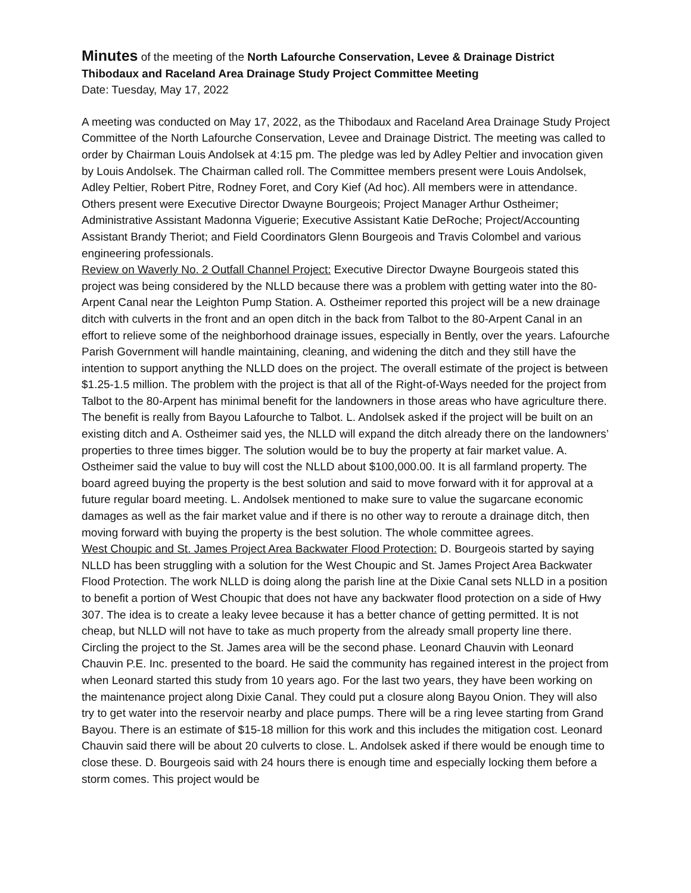Minutes of the meeting of the North Lafourche Conservation, Levee & Drainage District
Thibodaux and Raceland Area Drainage Study Project Committee Meeting
Date: Tuesday, May 17, 2022
A meeting was conducted on May 17, 2022, as the Thibodaux and Raceland Area Drainage Study Project Committee of the North Lafourche Conservation, Levee and Drainage District. The meeting was called to order by Chairman Louis Andolsek at 4:15 pm. The pledge was led by Adley Peltier and invocation given by Louis Andolsek. The Chairman called roll. The Committee members present were Louis Andolsek, Adley Peltier, Robert Pitre, Rodney Foret, and Cory Kief (Ad hoc). All members were in attendance. Others present were Executive Director Dwayne Bourgeois; Project Manager Arthur Ostheimer; Administrative Assistant Madonna Viguerie; Executive Assistant Katie DeRoche; Project/Accounting Assistant Brandy Theriot; and Field Coordinators Glenn Bourgeois and Travis Colombel and various engineering professionals.
Review on Waverly No. 2 Outfall Channel Project: Executive Director Dwayne Bourgeois stated this project was being considered by the NLLD because there was a problem with getting water into the 80-Arpent Canal near the Leighton Pump Station. A. Ostheimer reported this project will be a new drainage ditch with culverts in the front and an open ditch in the back from Talbot to the 80-Arpent Canal in an effort to relieve some of the neighborhood drainage issues, especially in Bently, over the years. Lafourche Parish Government will handle maintaining, cleaning, and widening the ditch and they still have the intention to support anything the NLLD does on the project. The overall estimate of the project is between $1.25-1.5 million. The problem with the project is that all of the Right-of-Ways needed for the project from Talbot to the 80-Arpent has minimal benefit for the landowners in those areas who have agriculture there. The benefit is really from Bayou Lafourche to Talbot. L. Andolsek asked if the project will be built on an existing ditch and A. Ostheimer said yes, the NLLD will expand the ditch already there on the landowners’ properties to three times bigger. The solution would be to buy the property at fair market value. A. Ostheimer said the value to buy will cost the NLLD about $100,000.00. It is all farmland property. The board agreed buying the property is the best solution and said to move forward with it for approval at a future regular board meeting. L. Andolsek mentioned to make sure to value the sugarcane economic damages as well as the fair market value and if there is no other way to reroute a drainage ditch, then moving forward with buying the property is the best solution. The whole committee agrees.
West Choupic and St. James Project Area Backwater Flood Protection: D. Bourgeois started by saying NLLD has been struggling with a solution for the West Choupic and St. James Project Area Backwater Flood Protection. The work NLLD is doing along the parish line at the Dixie Canal sets NLLD in a position to benefit a portion of West Choupic that does not have any backwater flood protection on a side of Hwy 307. The idea is to create a leaky levee because it has a better chance of getting permitted. It is not cheap, but NLLD will not have to take as much property from the already small property line there. Circling the project to the St. James area will be the second phase. Leonard Chauvin with Leonard Chauvin P.E. Inc. presented to the board. He said the community has regained interest in the project from when Leonard started this study from 10 years ago. For the last two years, they have been working on the maintenance project along Dixie Canal. They could put a closure along Bayou Onion. They will also try to get water into the reservoir nearby and place pumps. There will be a ring levee starting from Grand Bayou. There is an estimate of $15-18 million for this work and this includes the mitigation cost. Leonard Chauvin said there will be about 20 culverts to close. L. Andolsek asked if there would be enough time to close these. D. Bourgeois said with 24 hours there is enough time and especially locking them before a storm comes. This project would be